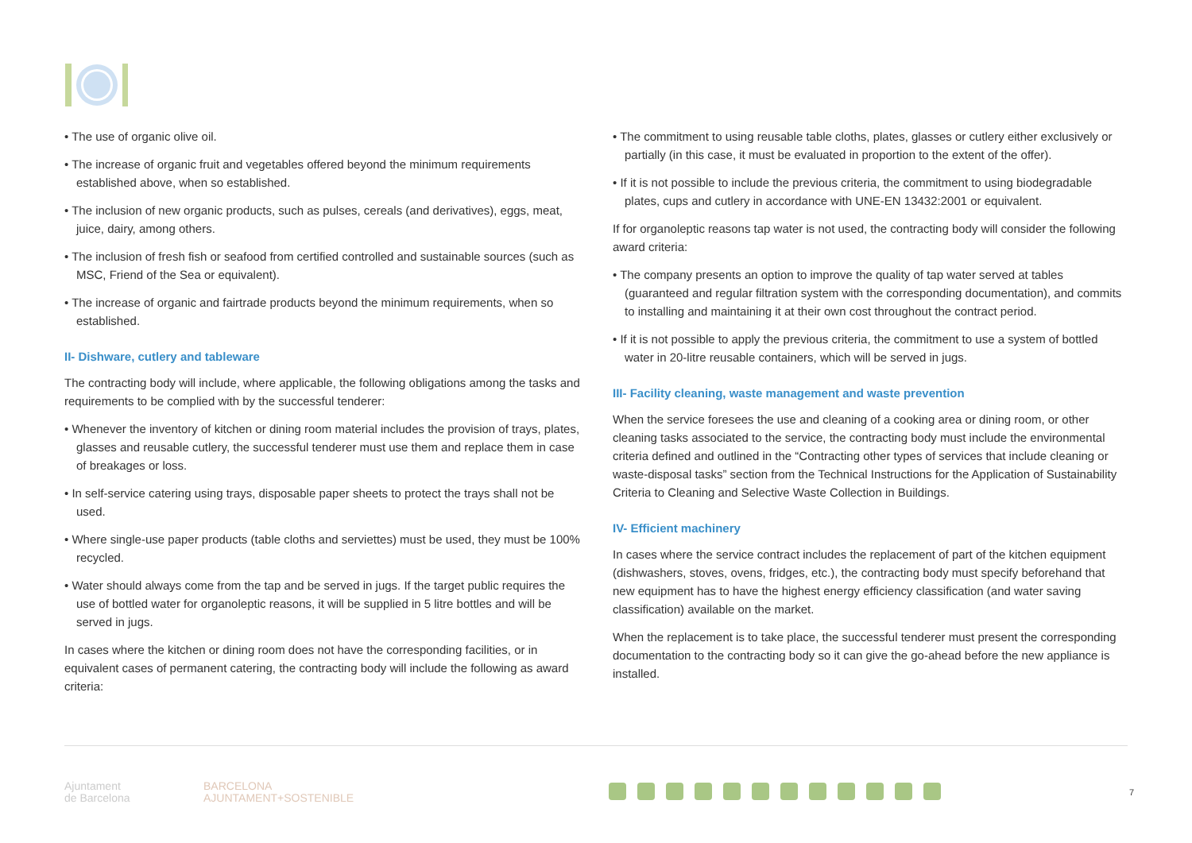• The use of organic olive oil.
• The increase of organic fruit and vegetables offered beyond the minimum requirements established above, when so established.
• The inclusion of new organic products, such as pulses, cereals (and derivatives), eggs, meat, juice, dairy, among others.
• The inclusion of fresh fish or seafood from certified controlled and sustainable sources (such as MSC, Friend of the Sea or equivalent).
• The increase of organic and fairtrade products beyond the minimum requirements, when so established.
II- Dishware, cutlery and tableware
The contracting body will include, where applicable, the following obligations among the tasks and requirements to be complied with by the successful tenderer:
• Whenever the inventory of kitchen or dining room material includes the provision of trays, plates, glasses and reusable cutlery, the successful tenderer must use them and replace them in case of breakages or loss.
• In self-service catering using trays, disposable paper sheets to protect the trays shall not be used.
• Where single-use paper products (table cloths and serviettes) must be used, they must be 100% recycled.
• Water should always come from the tap and be served in jugs. If the target public requires the use of bottled water for organoleptic reasons, it will be supplied in 5 litre bottles and will be served in jugs.
In cases where the kitchen or dining room does not have the corresponding facilities, or in equivalent cases of permanent catering, the contracting body will include the following as award criteria:
• The commitment to using reusable table cloths, plates, glasses or cutlery either exclusively or partially (in this case, it must be evaluated in proportion to the extent of the offer).
• If it is not possible to include the previous criteria, the commitment to using biodegradable plates, cups and cutlery in accordance with UNE-EN 13432:2001 or equivalent.
If for organoleptic reasons tap water is not used, the contracting body will consider the following award criteria:
• The company presents an option to improve the quality of tap water served at tables (guaranteed and regular filtration system with the corresponding documentation), and commits to installing and maintaining it at their own cost throughout the contract period.
• If it is not possible to apply the previous criteria, the commitment to use a system of bottled water in 20-litre reusable containers, which will be served in jugs.
III- Facility cleaning, waste management and waste prevention
When the service foresees the use and cleaning of a cooking area or dining room, or other cleaning tasks associated to the service, the contracting body must include the environmental criteria defined and outlined in the “Contracting other types of services that include cleaning or waste-disposal tasks” section from the Technical Instructions for the Application of Sustainability Criteria to Cleaning and Selective Waste Collection in Buildings.
IV- Efficient machinery
In cases where the service contract includes the replacement of part of the kitchen equipment (dishwashers, stoves, ovens, fridges, etc.), the contracting body must specify beforehand that new equipment has to have the highest energy efficiency classification (and water saving classification) available on the market.
When the replacement is to take place, the successful tenderer must present the corresponding documentation to the contracting body so it can give the go-ahead before the new appliance is installed.
Ajuntament
de Barcelona
BARCELONA
AJUNTAMENT+SOSTENIBLE
7